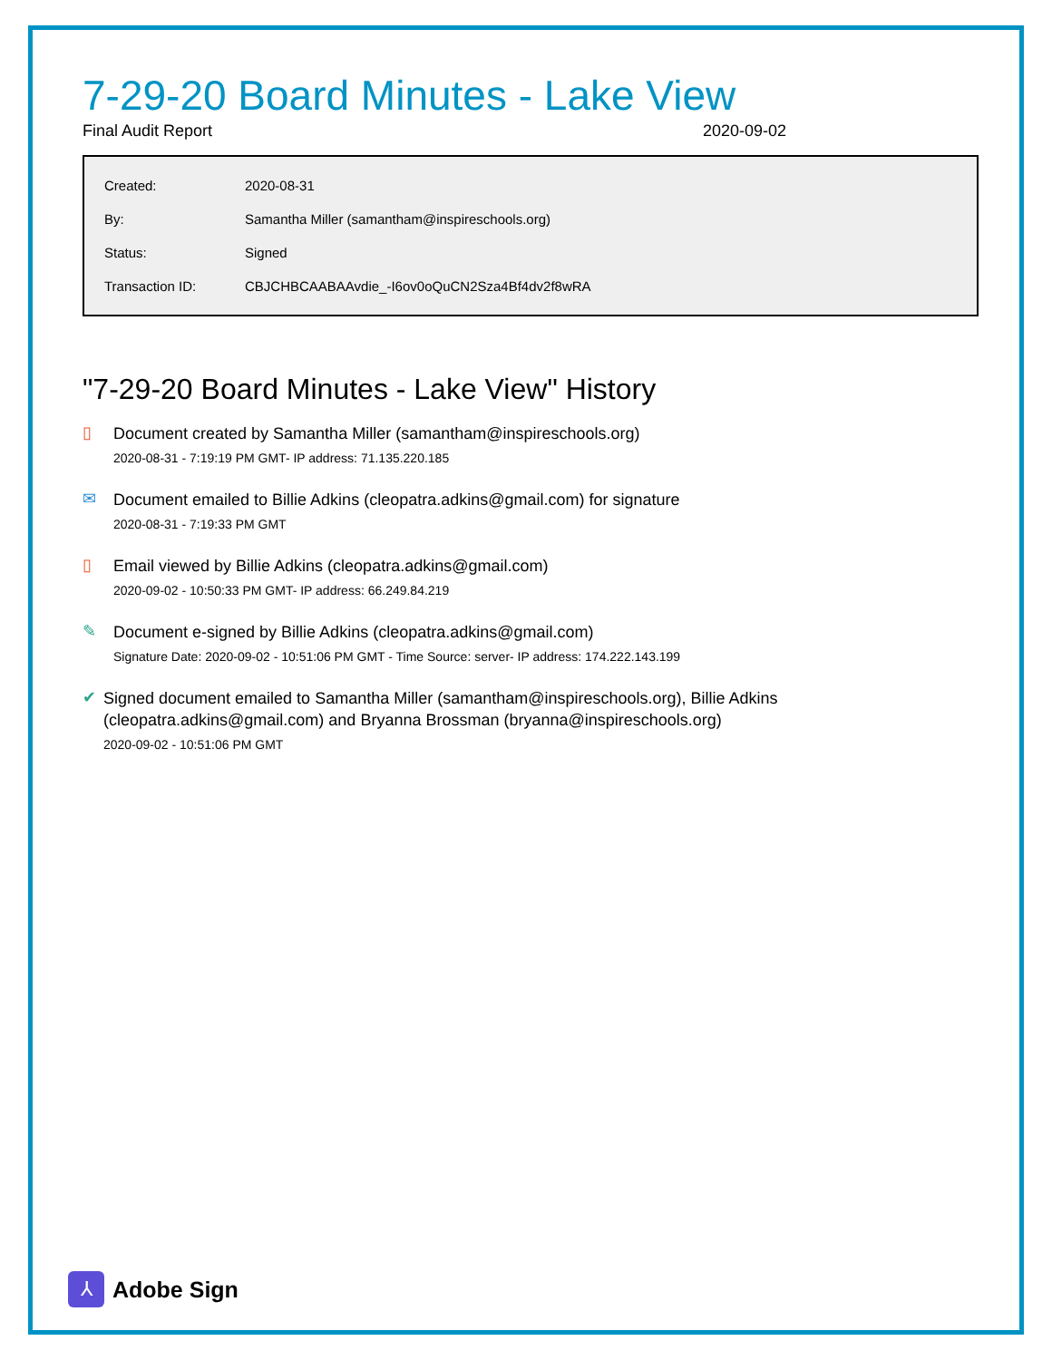7-29-20 Board Minutes - Lake View
Final Audit Report 2020-09-02
| Created: | 2020-08-31 |
| By: | Samantha Miller (samantham@inspireschools.org) |
| Status: | Signed |
| Transaction ID: | CBJCHBCAABAAvdie_-I6ov0oQuCN2Sza4Bf4dv2f8wRA |
"7-29-20 Board Minutes - Lake View" History
▯
Document created by Samantha Miller (samantham@inspireschools.org)
2020-08-31 - 7:19:19 PM GMT- IP address: 71.135.220.185
✉
Document emailed to Billie Adkins (cleopatra.adkins@gmail.com) for signature
2020-08-31 - 7:19:33 PM GMT
▯
Email viewed by Billie Adkins (cleopatra.adkins@gmail.com)
2020-09-02 - 10:50:33 PM GMT- IP address: 66.249.84.219
✎
Document e-signed by Billie Adkins (cleopatra.adkins@gmail.com)
Signature Date: 2020-09-02 - 10:51:06 PM GMT - Time Source: server- IP address: 174.222.143.199
✔
Signed document emailed to Samantha Miller (samantham@inspireschools.org), Billie Adkins (cleopatra.adkins@gmail.com) and Bryanna Brossman (bryanna@inspireschools.org)
2020-09-02 - 10:51:06 PM GMT
⅄
Adobe Sign